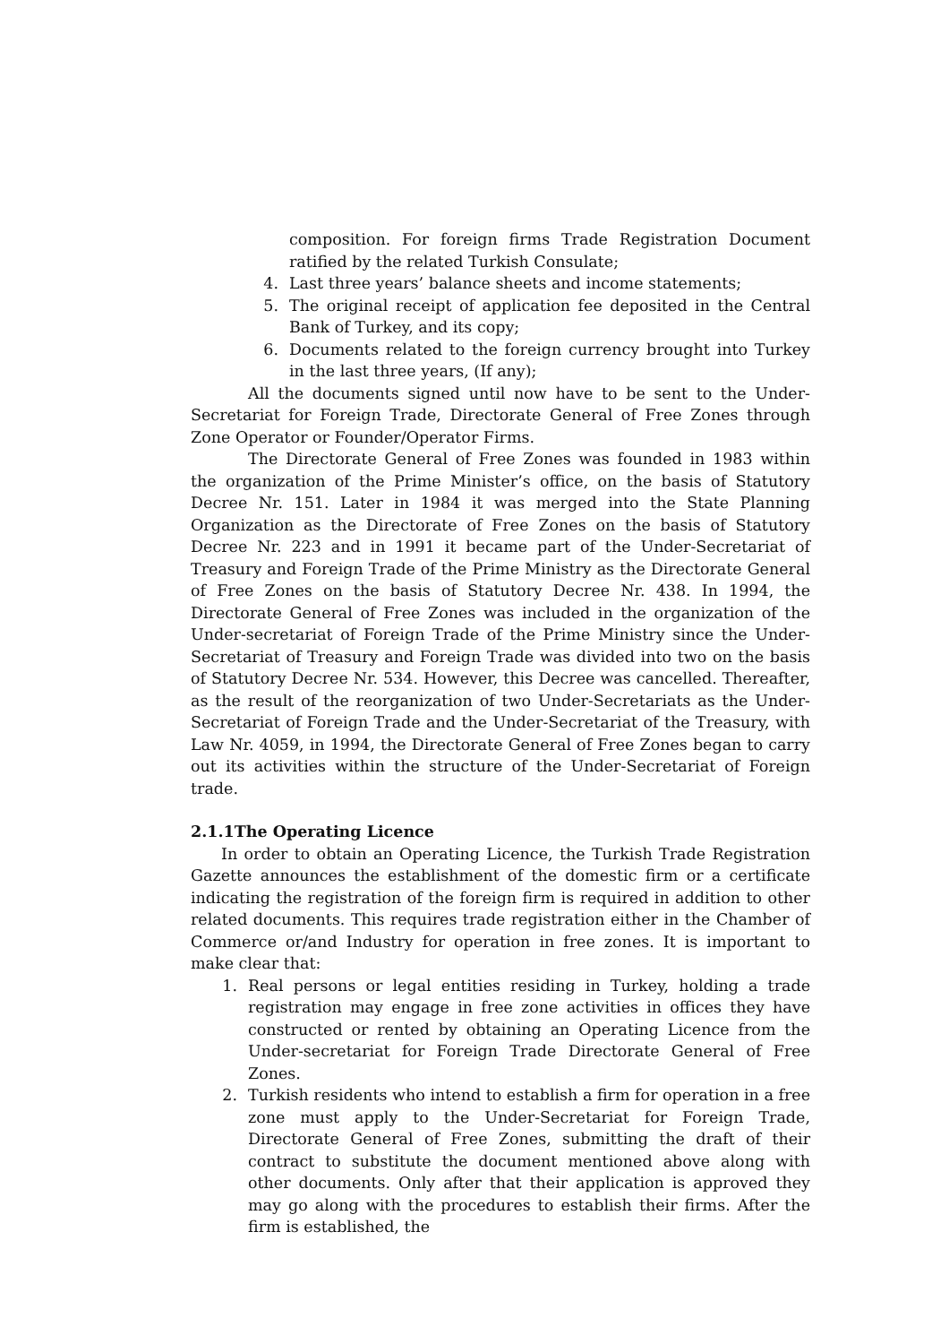composition. For foreign firms Trade Registration Document ratified by the related Turkish Consulate;
4. Last three years’ balance sheets and income statements;
5. The original receipt of application fee deposited in the Central Bank of Turkey, and its copy;
6. Documents related to the foreign currency brought into Turkey in the last three years, (If any);
All the documents signed until now have to be sent to the Under-Secretariat for Foreign Trade, Directorate General of Free Zones through Zone Operator or Founder/Operator Firms.
The Directorate General of Free Zones was founded in 1983 within the organization of the Prime Minister’s office, on the basis of Statutory Decree Nr. 151. Later in 1984 it was merged into the State Planning Organization as the Directorate of Free Zones on the basis of Statutory Decree Nr. 223 and in 1991 it became part of the Under-Secretariat of Treasury and Foreign Trade of the Prime Ministry as the Directorate General of Free Zones on the basis of Statutory Decree Nr. 438. In 1994, the Directorate General of Free Zones was included in the organization of the Under-secretariat of Foreign Trade of the Prime Ministry since the Under-Secretariat of Treasury and Foreign Trade was divided into two on the basis of Statutory Decree Nr. 534. However, this Decree was cancelled. Thereafter, as the result of the reorganization of two Under-Secretariats as the Under-Secretariat of Foreign Trade and the Under-Secretariat of the Treasury, with Law Nr. 4059, in 1994, the Directorate General of Free Zones began to carry out its activities within the structure of the Under-Secretariat of Foreign trade.
2.1.1The Operating Licence
In order to obtain an Operating Licence, the Turkish Trade Registration Gazette announces the establishment of the domestic firm or a certificate indicating the registration of the foreign firm is required in addition to other related documents. This requires trade registration either in the Chamber of Commerce or/and Industry for operation in free zones. It is important to make clear that:
1. Real persons or legal entities residing in Turkey, holding a trade registration may engage in free zone activities in offices they have constructed or rented by obtaining an Operating Licence from the Under-secretariat for Foreign Trade Directorate General of Free Zones.
2. Turkish residents who intend to establish a firm for operation in a free zone must apply to the Under-Secretariat for Foreign Trade, Directorate General of Free Zones, submitting the draft of their contract to substitute the document mentioned above along with other documents. Only after that their application is approved they may go along with the procedures to establish their firms. After the firm is established, the